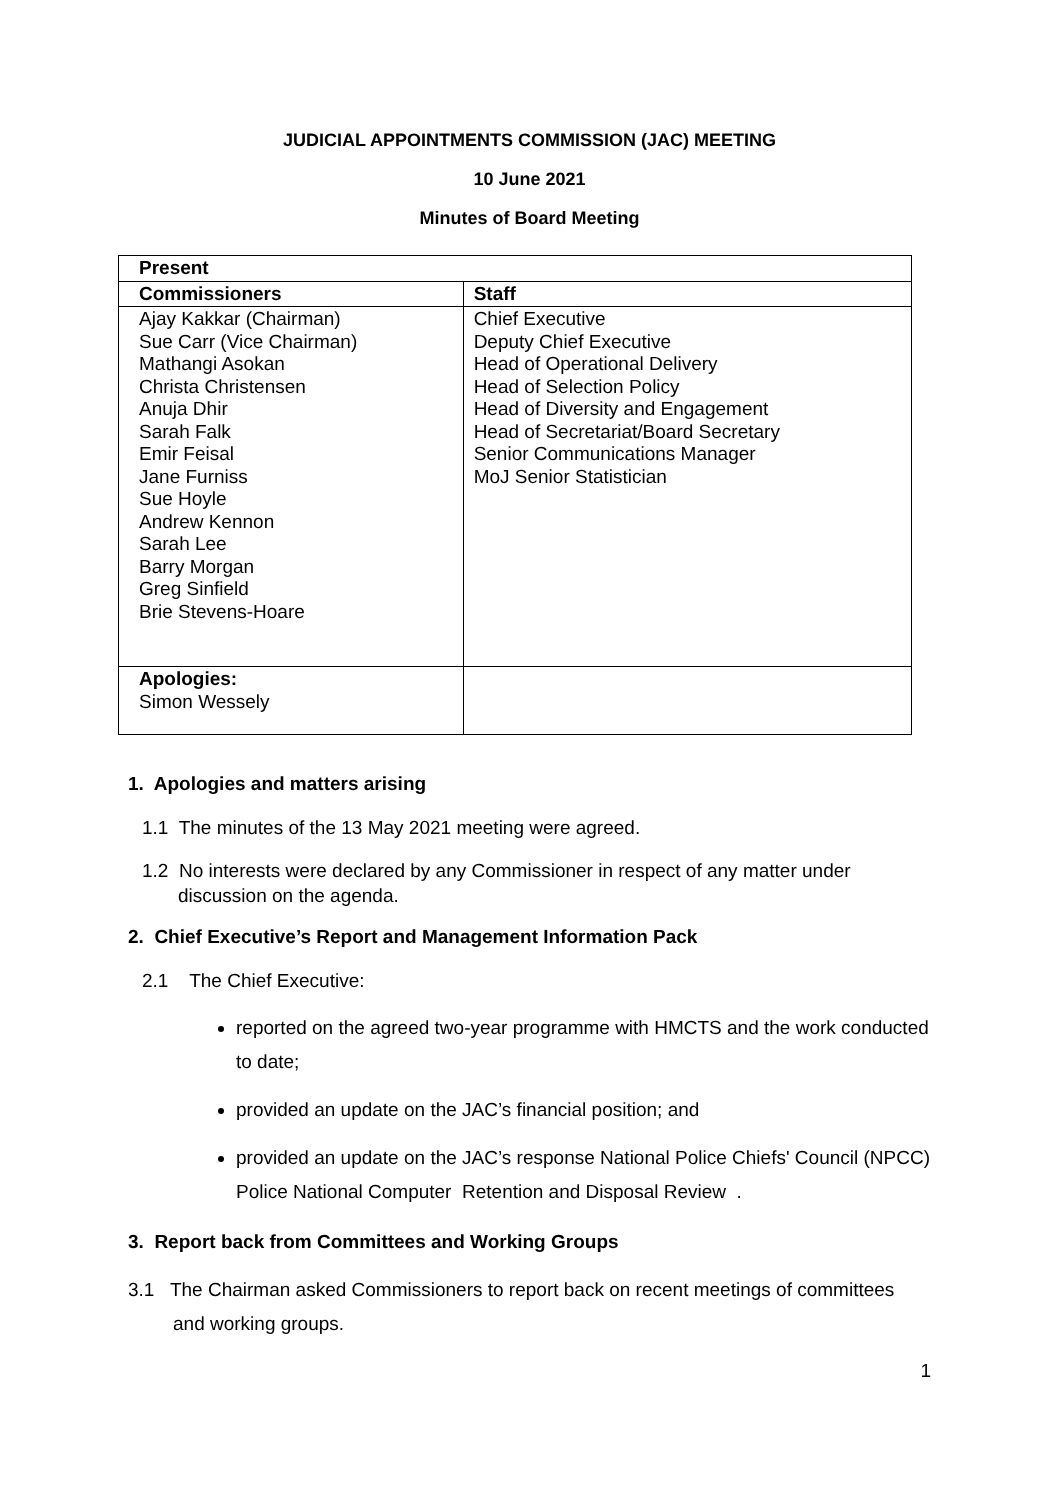JUDICIAL APPOINTMENTS COMMISSION (JAC) MEETING
10 June 2021
Minutes of Board Meeting
| Present | |
| --- | --- |
| Commissioners | Staff |
| Ajay Kakkar (Chairman) Sue Carr (Vice Chairman) Mathangi Asokan Christa Christensen Anuja Dhir Sarah Falk Emir Feisal Jane Furniss Sue Hoyle Andrew Kennon Sarah Lee Barry Morgan Greg Sinfield Brie Stevens-Hoare | Chief Executive Deputy Chief Executive Head of Operational Delivery Head of Selection Policy Head of Diversity and Engagement Head of Secretariat/Board Secretary Senior Communications Manager MoJ Senior Statistician |
| Apologies: Simon Wessely | |
1. Apologies and matters arising
1.1 The minutes of the 13 May 2021 meeting were agreed.
1.2 No interests were declared by any Commissioner in respect of any matter under discussion on the agenda.
2. Chief Executive’s Report and Management Information Pack
2.1 The Chief Executive:
reported on the agreed two-year programme with HMCTS and the work conducted to date;
provided an update on the JAC’s financial position; and
provided an update on the JAC’s response National Police Chiefs' Council (NPCC) Police National Computer Retention and Disposal Review .
3. Report back from Committees and Working Groups
3.1 The Chairman asked Commissioners to report back on recent meetings of committees and working groups.
1